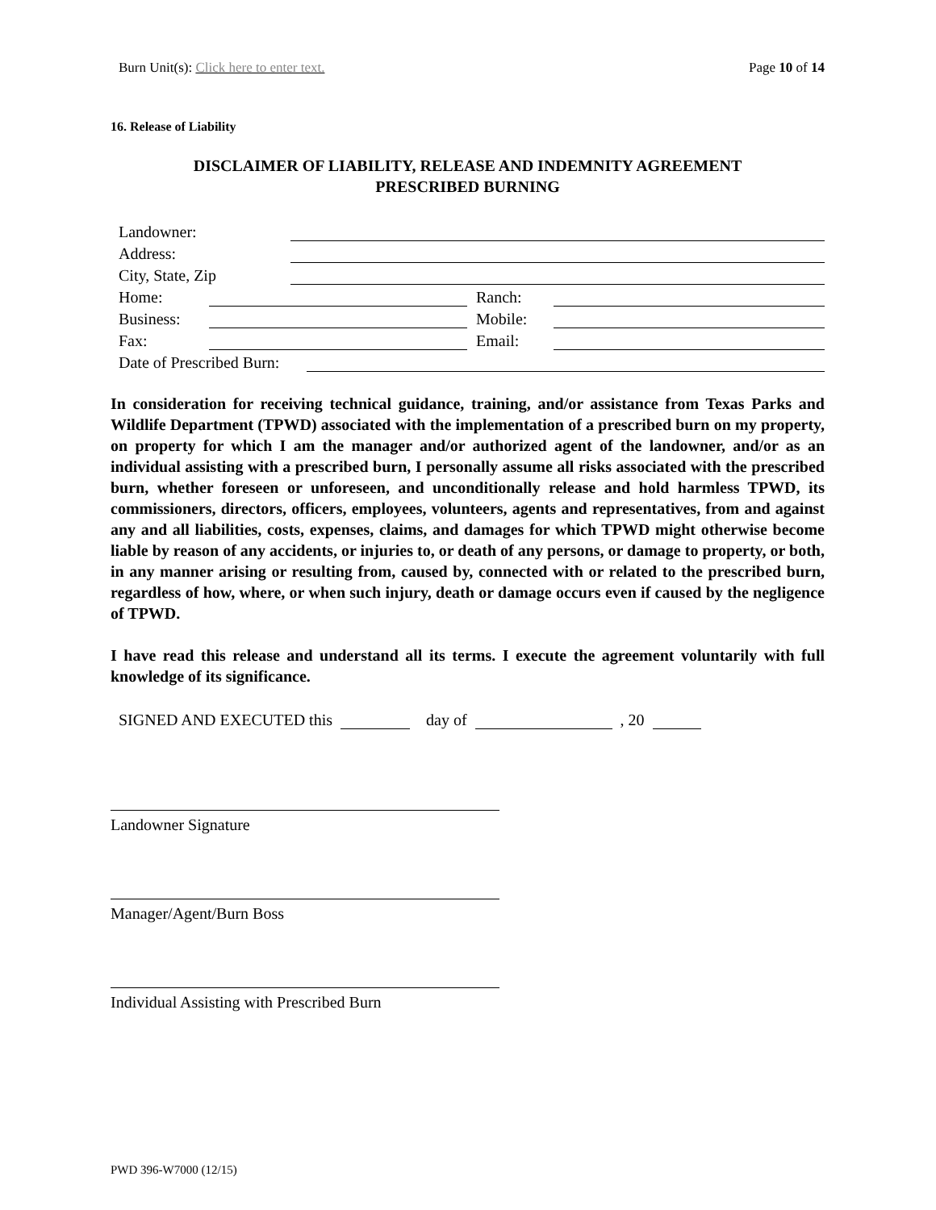Burn Unit(s): Click here to enter text. Page 10 of 14
16. Release of Liability
DISCLAIMER OF LIABILITY, RELEASE AND INDEMNITY AGREEMENT
PRESCRIBED BURNING
Landowner:
Address:
City, State, Zip
Home: Ranch:
Business: Mobile:
Fax: Email:
Date of Prescribed Burn:
In consideration for receiving technical guidance, training, and/or assistance from Texas Parks and Wildlife Department (TPWD) associated with the implementation of a prescribed burn on my property, on property for which I am the manager and/or authorized agent of the landowner, and/or as an individual assisting with a prescribed burn, I personally assume all risks associated with the prescribed burn, whether foreseen or unforeseen, and unconditionally release and hold harmless TPWD, its commissioners, directors, officers, employees, volunteers, agents and representatives, from and against any and all liabilities, costs, expenses, claims, and damages for which TPWD might otherwise become liable by reason of any accidents, or injuries to, or death of any persons, or damage to property, or both, in any manner arising or resulting from, caused by, connected with or related to the prescribed burn, regardless of how, where, or when such injury, death or damage occurs even if caused by the negligence of TPWD.
I have read this release and understand all its terms. I execute the agreement voluntarily with full knowledge of its significance.
SIGNED AND EXECUTED this day of , 20
Landowner Signature
Manager/Agent/Burn Boss
Individual Assisting with Prescribed Burn
PWD 396-W7000 (12/15)